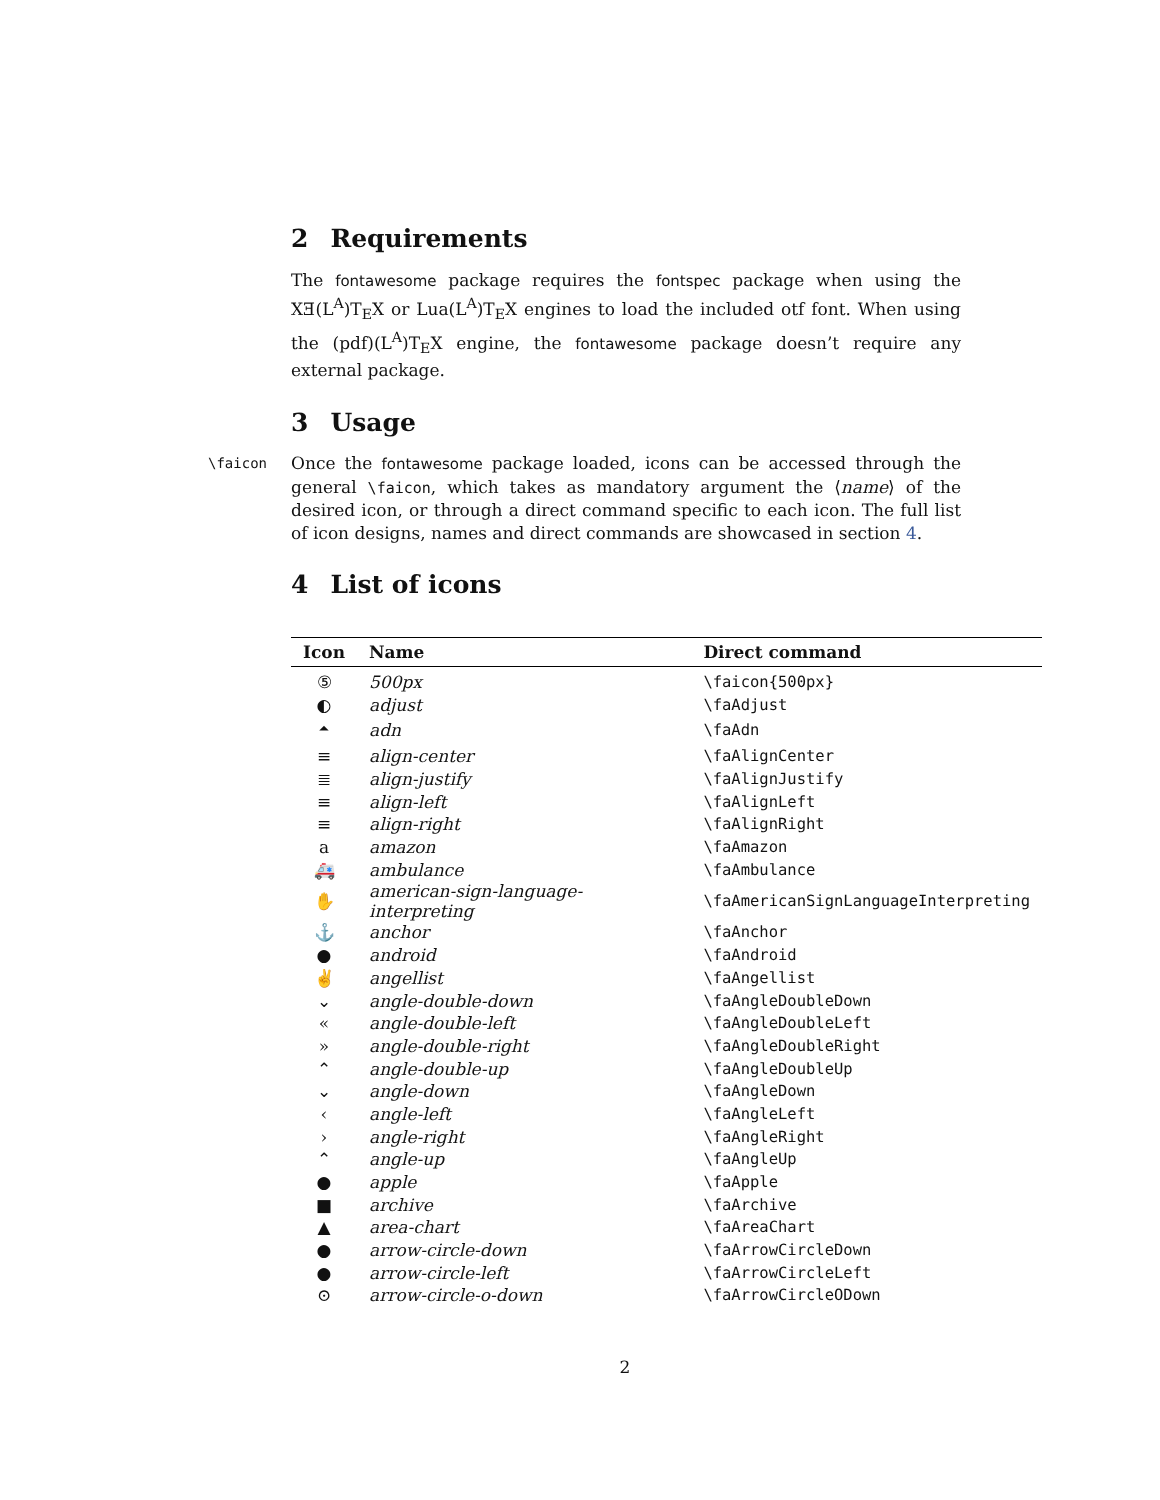2 Requirements
The fontawesome package requires the fontspec package when using the XƎ(L<sup>A</sup>)T<sub>E</sub>X or Lua(L<sup>A</sup>)T<sub>E</sub>X engines to load the included otf font. When using the (pdf)(L<sup>A</sup>)T<sub>E</sub>X engine, the fontawesome package doesn’t require any external package.
3 Usage
\faicon
Once the fontawesome package loaded, icons can be accessed through the general \faicon, which takes as mandatory argument the ⟨name⟩ of the desired icon, or through a direct command specific to each icon. The full list of icon designs, names and direct commands are showcased in section 4.
4 List of icons
| Icon | Name | Direct command |
| --- | --- | --- |
| ⑤ | 500px | \faicon{500px} |
| ◐ | adjust | \faAdjust |
| ⏶ | adn | \faAdn |
| ≡ | align-center | \faAlignCenter |
| ≣ | align-justify | \faAlignJustify |
| ≡ | align-left | \faAlignLeft |
| ≡ | align-right | \faAlignRight |
| a | amazon | \faAmazon |
| 🚑 | ambulance | \faAmbulance |
| ✋ | american-sign-language-interpreting | \faAmericanSignLanguageInterpreting |
| ⚓ | anchor | \faAnchor |
| ● | android | \faAndroid |
| ✌ | angellist | \faAngellist |
| ⌄ | angle-double-down | \faAngleDoubleDown |
| « | angle-double-left | \faAngleDoubleLeft |
| » | angle-double-right | \faAngleDoubleRight |
| ⌃ | angle-double-up | \faAngleDoubleUp |
| ⌄ | angle-down | \faAngleDown |
| ‹ | angle-left | \faAngleLeft |
| › | angle-right | \faAngleRight |
| ⌃ | angle-up | \faAngleUp |
| ● | apple | \faApple |
| ■ | archive | \faArchive |
| ▲ | area-chart | \faAreaChart |
| ● | arrow-circle-down | \faArrowCircleDown |
| ● | arrow-circle-left | \faArrowCircleLeft |
| ⊙ | arrow-circle-o-down | \faArrowCircleODown |
2